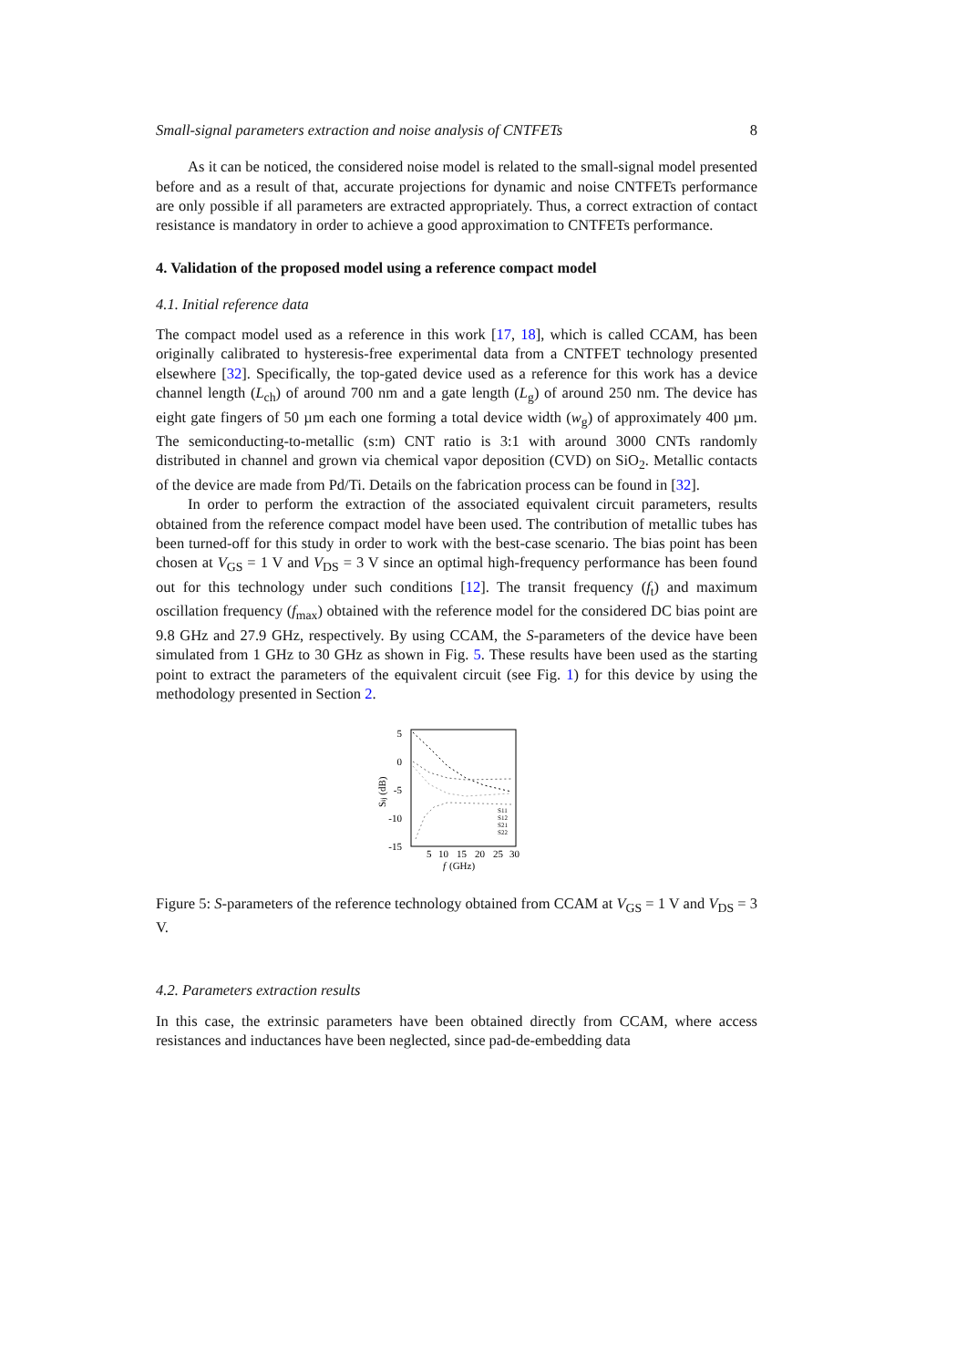Small-signal parameters extraction and noise analysis of CNTFETs 8
As it can be noticed, the considered noise model is related to the small-signal model presented before and as a result of that, accurate projections for dynamic and noise CNTFETs performance are only possible if all parameters are extracted appropriately. Thus, a correct extraction of contact resistance is mandatory in order to achieve a good approximation to CNTFETs performance.
4. Validation of the proposed model using a reference compact model
4.1. Initial reference data
The compact model used as a reference in this work [17, 18], which is called CCAM, has been originally calibrated to hysteresis-free experimental data from a CNTFET technology presented elsewhere [32]. Specifically, the top-gated device used as a reference for this work has a device channel length (L<sub>ch</sub>) of around 700 nm and a gate length (L<sub>g</sub>) of around 250 nm. The device has eight gate fingers of 50 µm each one forming a total device width (w<sub>g</sub>) of approximately 400 µm. The semiconducting-to-metallic (s:m) CNT ratio is 3:1 with around 3000 CNTs randomly distributed in channel and grown via chemical vapor deposition (CVD) on SiO<sub>2</sub>. Metallic contacts of the device are made from Pd/Ti. Details on the fabrication process can be found in [32].
In order to perform the extraction of the associated equivalent circuit parameters, results obtained from the reference compact model have been used. The contribution of metallic tubes has been turned-off for this study in order to work with the best-case scenario. The bias point has been chosen at V<sub>GS</sub> = 1 V and V<sub>DS</sub> = 3 V since an optimal high-frequency performance has been found out for this technology under such conditions [12]. The transit frequency (f<sub>t</sub>) and maximum oscillation frequency (f<sub>max</sub>) obtained with the reference model for the considered DC bias point are 9.8 GHz and 27.9 GHz, respectively. By using CCAM, the S-parameters of the device have been simulated from 1 GHz to 30 GHz as shown in Fig. 5. These results have been used as the starting point to extract the parameters of the equivalent circuit (see Fig. 1) for this device by using the methodology presented in Section 2.
5
0
-5
-10
-15
5
10
15
20
25
30
f
(GHz)
Sij (dB)
S11
S12
S21
S22
Figure 5: S-parameters of the reference technology obtained from CCAM at V<sub>GS</sub> = 1 V and V<sub>DS</sub> = 3 V.
4.2. Parameters extraction results
In this case, the extrinsic parameters have been obtained directly from CCAM, where access resistances and inductances have been neglected, since pad-de-embedding data